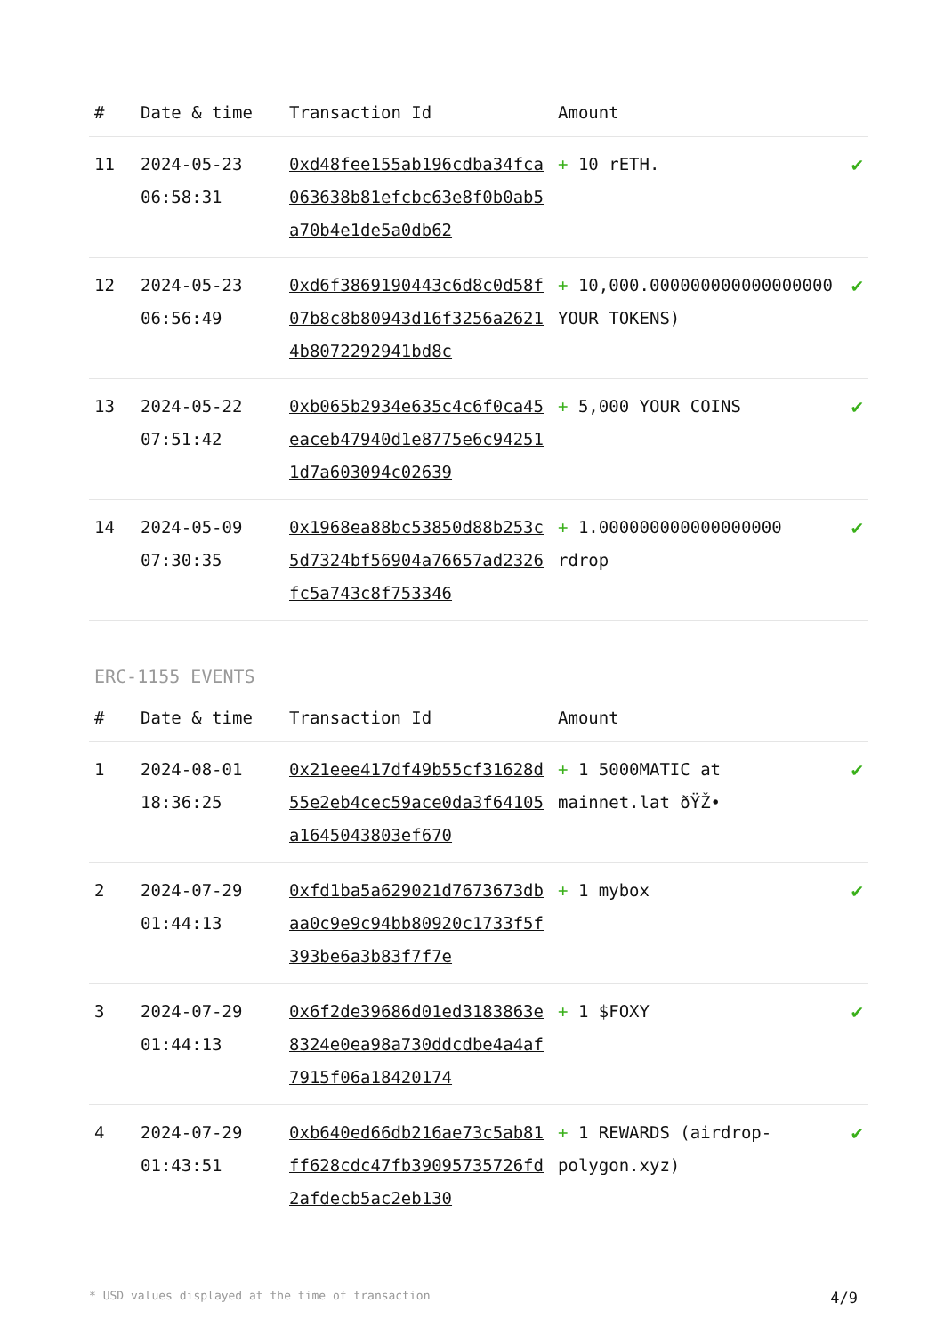| # | Date & time | Transaction Id | Amount | |
| --- | --- | --- | --- | --- |
| 11 | 2024-05-23 06:58:31 | 0xd48fee155ab196cdba34fca063638b81efcbc63e8f0b0ab5a70b4e1de5a0db62 | + 10 rETH. | ✔ |
| 12 | 2024-05-23 06:56:49 | 0xd6f3869190443c6d8c0d58f07b8c8b80943d16f3256a26214b8072292941bd8c | + 10,000.000000000000000000 YOUR TOKENS) | ✔ |
| 13 | 2024-05-22 07:51:42 | 0xb065b2934e635c4c6f0ca45eaceb47940d1e8775e6c942511d7a603094c02639 | + 5,000 YOUR COINS | ✔ |
| 14 | 2024-05-09 07:30:35 | 0x1968ea88bc53850d88b253c5d7324bf56904a76657ad2326fc5a743c8f753346 | + 1.000000000000000000 rdrop | ✔ |
ERC-1155 EVENTS
| # | Date & time | Transaction Id | Amount | |
| --- | --- | --- | --- | --- |
| 1 | 2024-08-01 18:36:25 | 0x21eee417df49b55cf31628d55e2eb4cec59ace0da3f64105a1645043803ef670 | + 1 5000MATIC at mainnet.lat ðŸŽ• | ✔ |
| 2 | 2024-07-29 01:44:13 | 0xfd1ba5a629021d7673673dbaa0c9e9c94bb80920c1733f5f393be6a3b83f7f7e | + 1 mybox | ✔ |
| 3 | 2024-07-29 01:44:13 | 0x6f2de39686d01ed3183863e8324e0ea98a730ddcdbe4a4af7915f06a18420174 | + 1 $FOXY | ✔ |
| 4 | 2024-07-29 01:43:51 | 0xb640ed66db216ae73c5ab81ff628cdc47fb39095735726fd2afdecb5ac2eb130 | + 1 REWARDS (airdrop-polygon.xyz) | ✔ |
* USD values displayed at the time of transaction 4/9